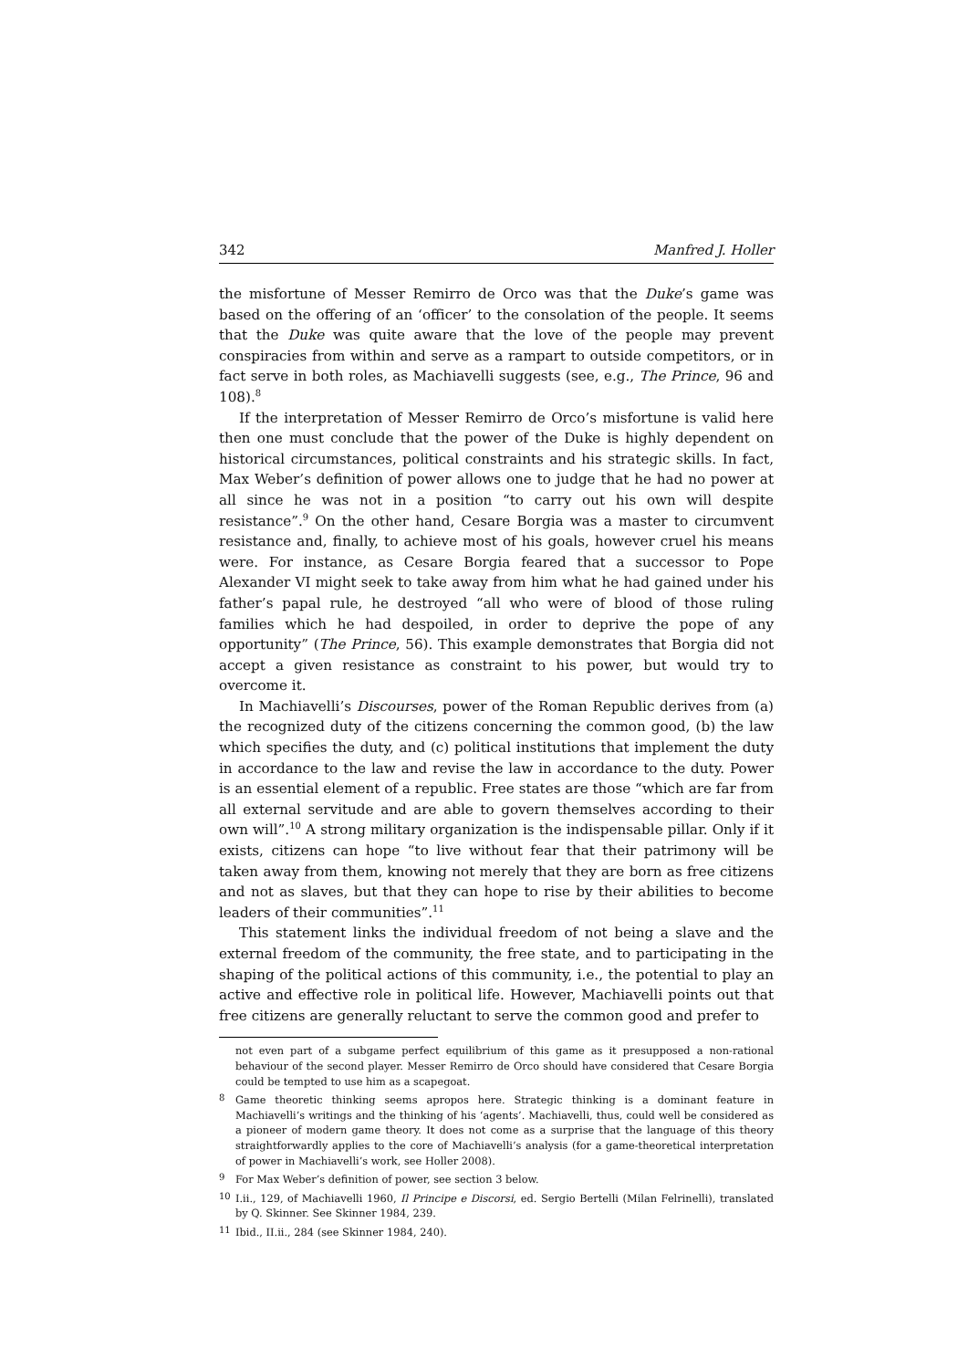342 Manfred J. Holler
the misfortune of Messer Remirro de Orco was that the Duke’s game was based on the offering of an ‘officer’ to the consolation of the people. It seems that the Duke was quite aware that the love of the people may prevent conspiracies from within and serve as a rampart to outside competitors, or in fact serve in both roles, as Machiavelli suggests (see, e.g., The Prince, 96 and 108).<sup>8</sup>
If the interpretation of Messer Remirro de Orco’s misfortune is valid here then one must conclude that the power of the Duke is highly dependent on historical circumstances, political constraints and his strategic skills. In fact, Max Weber’s definition of power allows one to judge that he had no power at all since he was not in a position “to carry out his own will despite resistance”.<sup>9</sup> On the other hand, Cesare Borgia was a master to circumvent resistance and, finally, to achieve most of his goals, however cruel his means were. For instance, as Cesare Borgia feared that a successor to Pope Alexander VI might seek to take away from him what he had gained under his father’s papal rule, he destroyed “all who were of blood of those ruling families which he had despoiled, in order to deprive the pope of any opportunity” (The Prince, 56). This example demonstrates that Borgia did not accept a given resistance as constraint to his power, but would try to overcome it.
In Machiavelli’s Discourses, power of the Roman Republic derives from (a) the recognized duty of the citizens concerning the common good, (b) the law which specifies the duty, and (c) political institutions that implement the duty in accordance to the law and revise the law in accordance to the duty. Power is an essential element of a republic. Free states are those “which are far from all external servitude and are able to govern themselves according to their own will”.<sup>10</sup> A strong military organization is the indispensable pillar. Only if it exists, citizens can hope “to live without fear that their patrimony will be taken away from them, knowing not merely that they are born as free citizens and not as slaves, but that they can hope to rise by their abilities to become leaders of their communities”.<sup>11</sup>
This statement links the individual freedom of not being a slave and the external freedom of the community, the free state, and to participating in the shaping of the political actions of this community, i.e., the potential to play an active and effective role in political life. However, Machiavelli points out that free citizens are generally reluctant to serve the common good and prefer to
not even part of a subgame perfect equilibrium of this game as it presupposed a non-rational behaviour of the second player. Messer Remirro de Orco should have considered that Cesare Borgia could be tempted to use him as a scapegoat.
<sup>8</sup> Game theoretic thinking seems apropos here. Strategic thinking is a dominant feature in Machiavelli’s writings and the thinking of his ‘agents’. Machiavelli, thus, could well be considered as a pioneer of modern game theory. It does not come as a surprise that the language of this theory straightforwardly applies to the core of Machiavelli’s analysis (for a game-theoretical interpretation of power in Machiavelli’s work, see Holler 2008).
<sup>9</sup> For Max Weber’s definition of power, see section 3 below.
<sup>10</sup> I.ii., 129, of Machiavelli 1960, Il Principe e Discorsi, ed. Sergio Bertelli (Milan Felrinelli), translated by Q. Skinner. See Skinner 1984, 239.
<sup>11</sup> Ibid., II.ii., 284 (see Skinner 1984, 240).